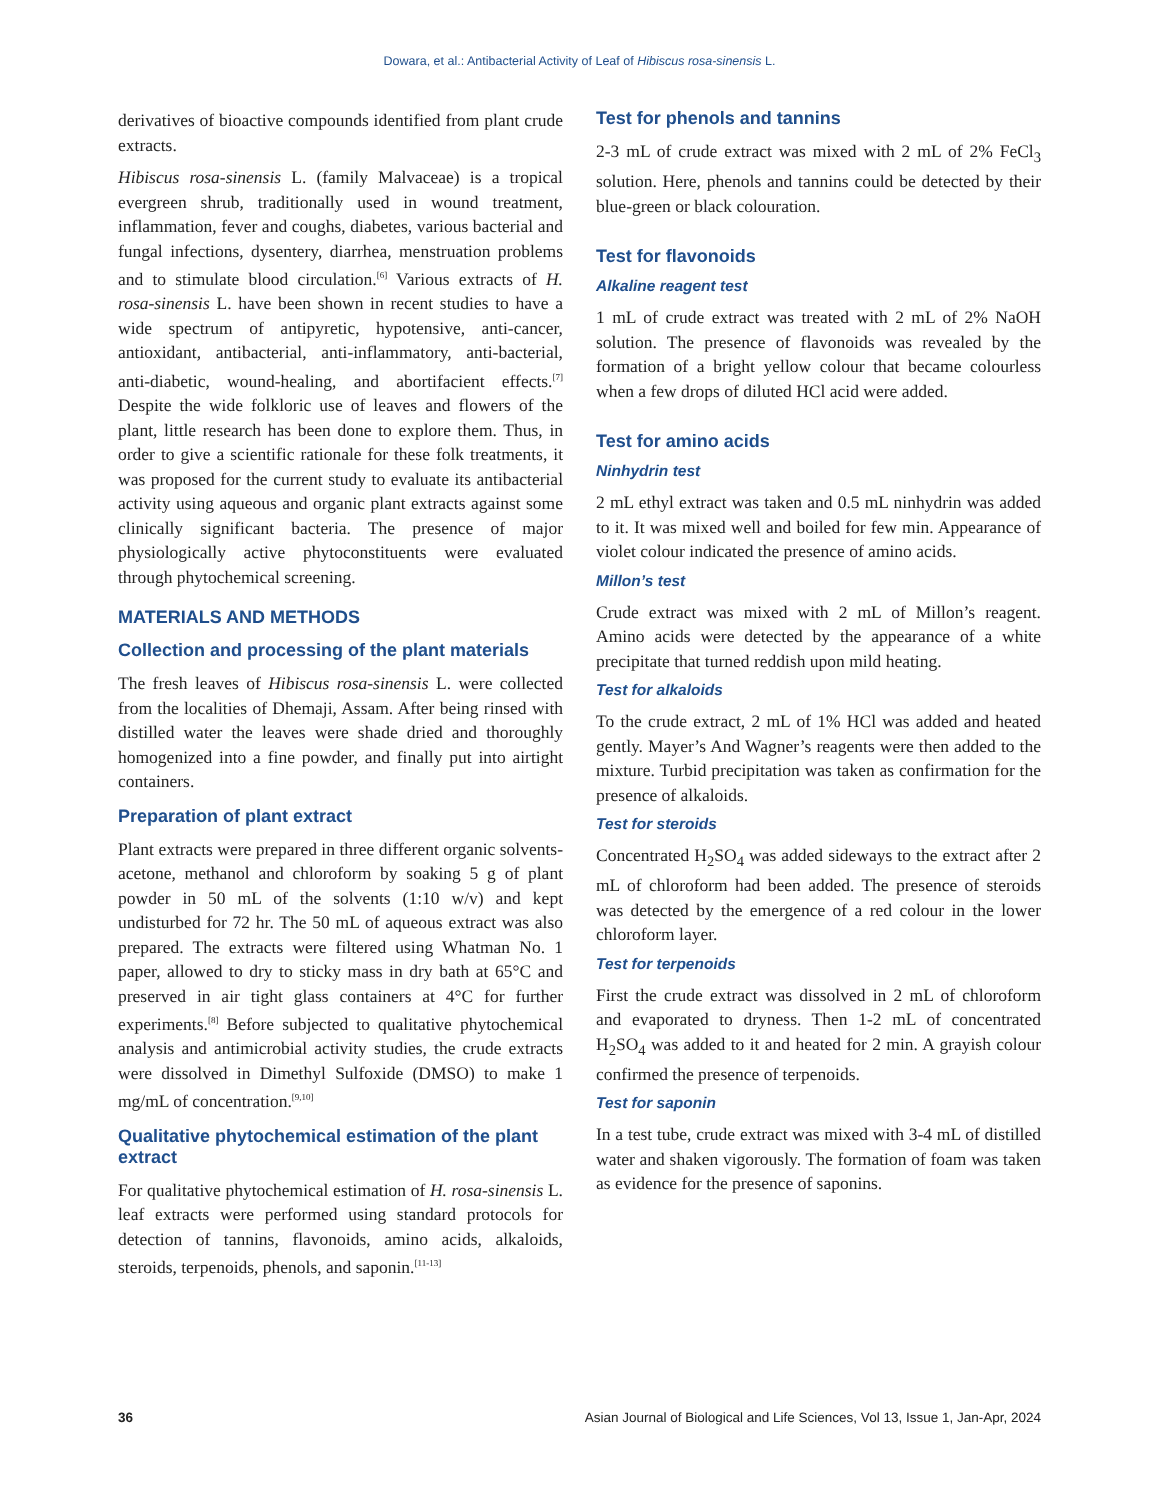Dowara, et al.: Antibacterial Activity of Leaf of Hibiscus rosa-sinensis L.
derivatives of bioactive compounds identified from plant crude extracts.
Hibiscus rosa-sinensis L. (family Malvaceae) is a tropical evergreen shrub, traditionally used in wound treatment, inflammation, fever and coughs, diabetes, various bacterial and fungal infections, dysentery, diarrhea, menstruation problems and to stimulate blood circulation.<sup>[6]</sup> Various extracts of H. rosa-sinensis L. have been shown in recent studies to have a wide spectrum of antipyretic, hypotensive, anti-cancer, antioxidant, antibacterial, anti-inflammatory, anti-bacterial, anti-diabetic, wound-healing, and abortifacient effects.<sup>[7]</sup> Despite the wide folkloric use of leaves and flowers of the plant, little research has been done to explore them. Thus, in order to give a scientific rationale for these folk treatments, it was proposed for the current study to evaluate its antibacterial activity using aqueous and organic plant extracts against some clinically significant bacteria. The presence of major physiologically active phytoconstituents were evaluated through phytochemical screening.
MATERIALS AND METHODS
Collection and processing of the plant materials
The fresh leaves of Hibiscus rosa-sinensis L. were collected from the localities of Dhemaji, Assam. After being rinsed with distilled water the leaves were shade dried and thoroughly homogenized into a fine powder, and finally put into airtight containers.
Preparation of plant extract
Plant extracts were prepared in three different organic solvents- acetone, methanol and chloroform by soaking 5 g of plant powder in 50 mL of the solvents (1:10 w/v) and kept undisturbed for 72 hr. The 50 mL of aqueous extract was also prepared. The extracts were filtered using Whatman No. 1 paper, allowed to dry to sticky mass in dry bath at 65°C and preserved in air tight glass containers at 4°C for further experiments.<sup>[8]</sup> Before subjected to qualitative phytochemical analysis and antimicrobial activity studies, the crude extracts were dissolved in Dimethyl Sulfoxide (DMSO) to make 1 mg/mL of concentration.<sup>[9,10]</sup>
Qualitative phytochemical estimation of the plant extract
For qualitative phytochemical estimation of H. rosa-sinensis L. leaf extracts were performed using standard protocols for detection of tannins, flavonoids, amino acids, alkaloids, steroids, terpenoids, phenols, and saponin.<sup>[11-13]</sup>
Test for phenols and tannins
2-3 mL of crude extract was mixed with 2 mL of 2% FeCl<sub>3</sub> solution. Here, phenols and tannins could be detected by their blue-green or black colouration.
Test for flavonoids
Alkaline reagent test
1 mL of crude extract was treated with 2 mL of 2% NaOH solution. The presence of flavonoids was revealed by the formation of a bright yellow colour that became colourless when a few drops of diluted HCl acid were added.
Test for amino acids
Ninhydrin test
2 mL ethyl extract was taken and 0.5 mL ninhydrin was added to it. It was mixed well and boiled for few min. Appearance of violet colour indicated the presence of amino acids.
Millon’s test
Crude extract was mixed with 2 mL of Millon’s reagent. Amino acids were detected by the appearance of a white precipitate that turned reddish upon mild heating.
Test for alkaloids
To the crude extract, 2 mL of 1% HCl was added and heated gently. Mayer’s And Wagner’s reagents were then added to the mixture. Turbid precipitation was taken as confirmation for the presence of alkaloids.
Test for steroids
Concentrated H<sub>2</sub>SO<sub>4</sub> was added sideways to the extract after 2 mL of chloroform had been added. The presence of steroids was detected by the emergence of a red colour in the lower chloroform layer.
Test for terpenoids
First the crude extract was dissolved in 2 mL of chloroform and evaporated to dryness. Then 1-2 mL of concentrated H<sub>2</sub>SO<sub>4</sub> was added to it and heated for 2 min. A grayish colour confirmed the presence of terpenoids.
Test for saponin
In a test tube, crude extract was mixed with 3-4 mL of distilled water and shaken vigorously. The formation of foam was taken as evidence for the presence of saponins.
36 Asian Journal of Biological and Life Sciences, Vol 13, Issue 1, Jan-Apr, 2024